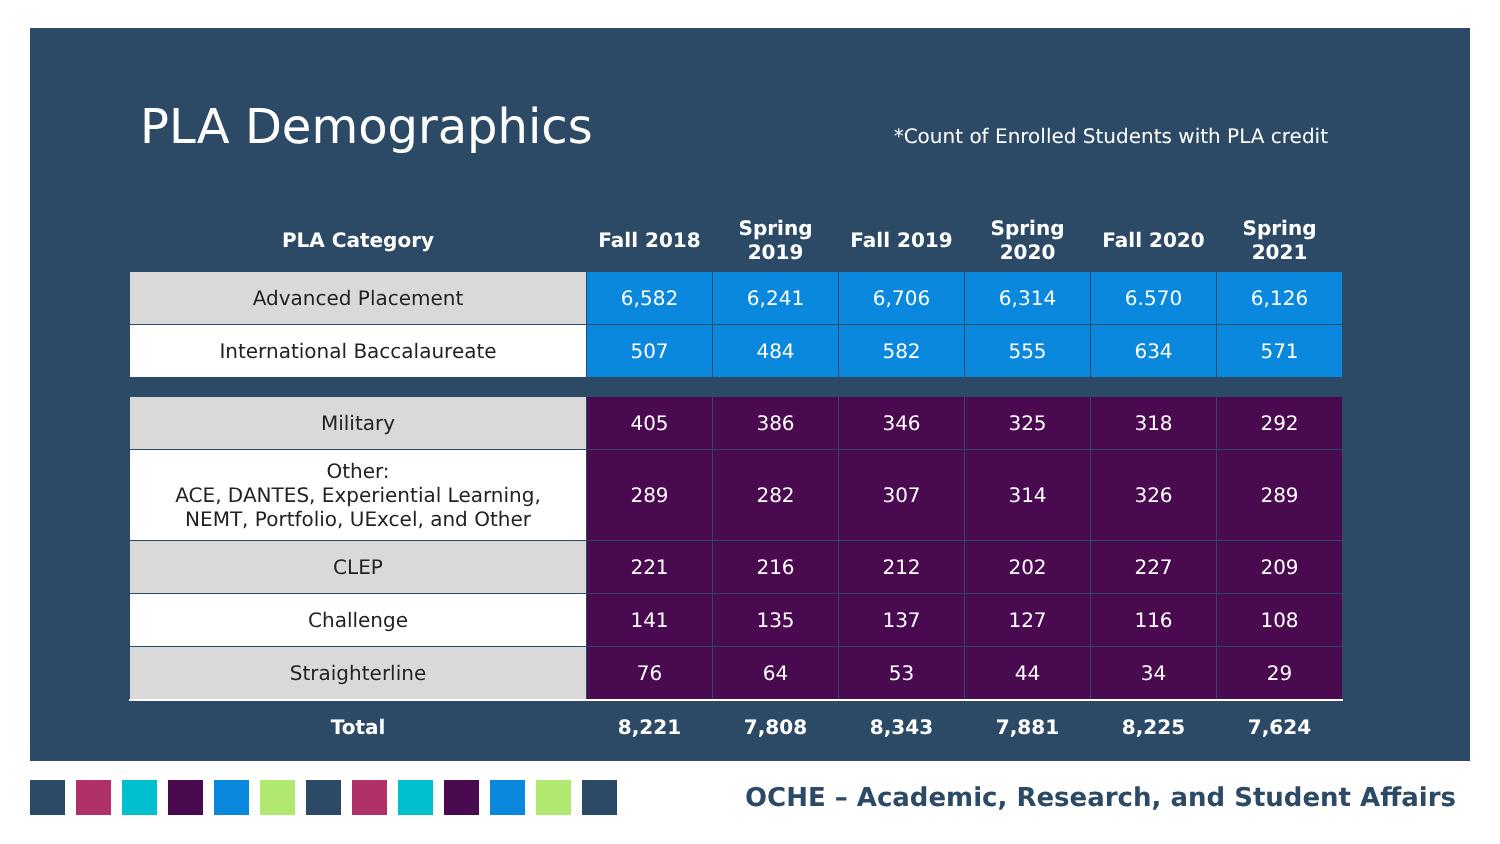PLA Demographics
*Count of Enrolled Students with PLA credit
| PLA Category | Fall 2018 | Spring 2019 | Fall 2019 | Spring 2020 | Fall 2020 | Spring 2021 |
| --- | --- | --- | --- | --- | --- | --- |
| Advanced Placement | 6,582 | 6,241 | 6,706 | 6,314 | 6.570 | 6,126 |
| International Baccalaureate | 507 | 484 | 582 | 555 | 634 | 571 |
| Military | 405 | 386 | 346 | 325 | 318 | 292 |
| Other: ACE, DANTES, Experiential Learning, NEMT, Portfolio, UExcel, and Other | 289 | 282 | 307 | 314 | 326 | 289 |
| CLEP | 221 | 216 | 212 | 202 | 227 | 209 |
| Challenge | 141 | 135 | 137 | 127 | 116 | 108 |
| Straighterline | 76 | 64 | 53 | 44 | 34 | 29 |
| Total | 8,221 | 7,808 | 8,343 | 7,881 | 8,225 | 7,624 |
OCHE – Academic, Research, and Student Affairs